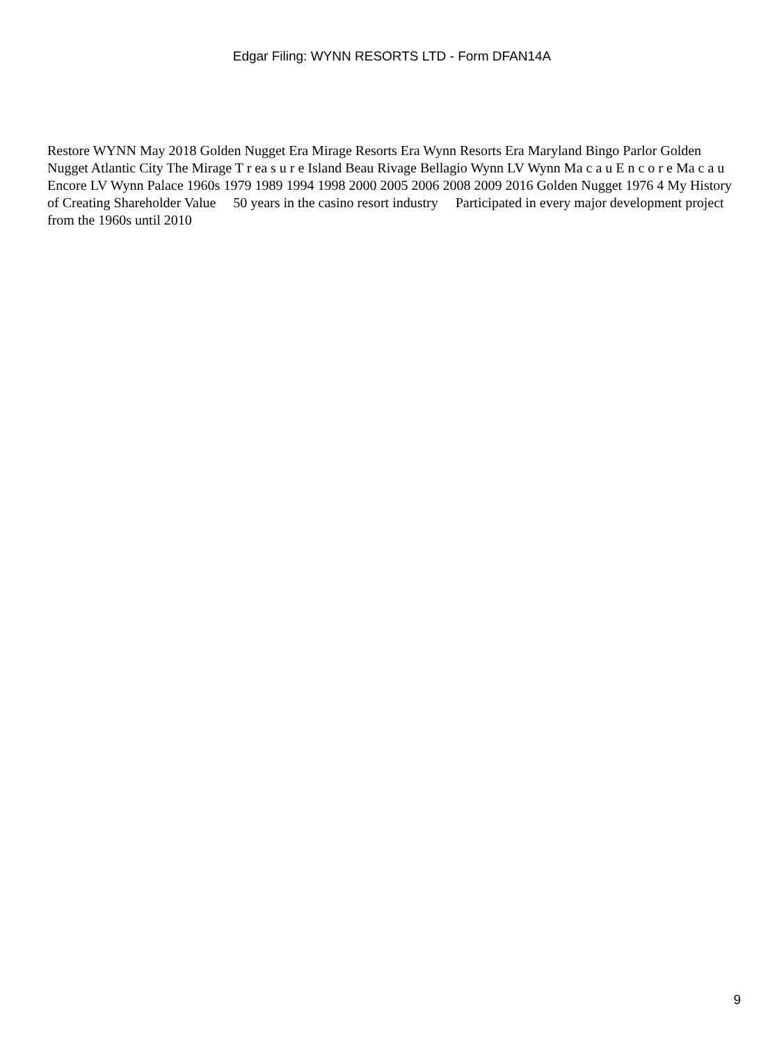Edgar Filing: WYNN RESORTS LTD - Form DFAN14A
Restore WYNN May 2018 Golden Nugget Era Mirage Resorts Era Wynn Resorts Era Maryland Bingo Parlor Golden Nugget Atlantic City The Mirage T r ea s u r e Island Beau Rivage Bellagio Wynn LV Wynn Ma c a u E n c o r e Ma c a u Encore LV Wynn Palace 1960s 1979 1989 1994 1998 2000 2005 2006 2008 2009 2016 Golden Nugget 1976 4 My History of Creating Shareholder Value 50 years in the casino resort industry Participated in every major development project from the 1960s until 2010
9